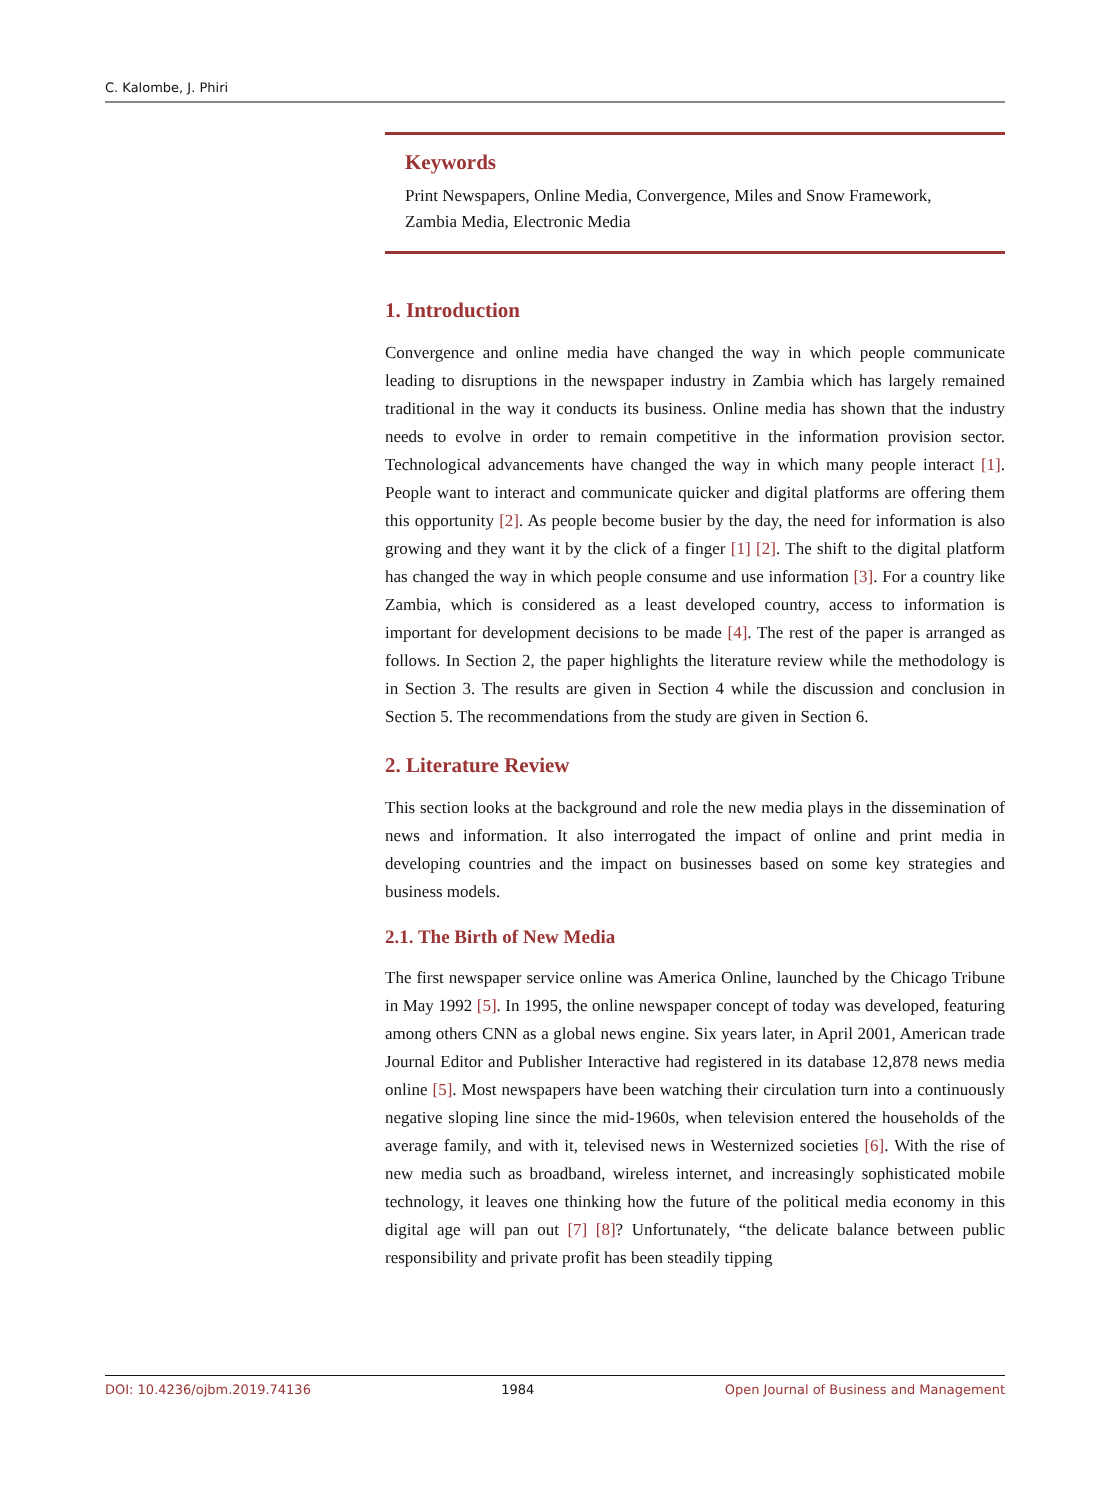C. Kalombe, J. Phiri
Keywords
Print Newspapers, Online Media, Convergence, Miles and Snow Framework, Zambia Media, Electronic Media
1. Introduction
Convergence and online media have changed the way in which people communicate leading to disruptions in the newspaper industry in Zambia which has largely remained traditional in the way it conducts its business. Online media has shown that the industry needs to evolve in order to remain competitive in the information provision sector. Technological advancements have changed the way in which many people interact [1]. People want to interact and communicate quicker and digital platforms are offering them this opportunity [2]. As people become busier by the day, the need for information is also growing and they want it by the click of a finger [1] [2]. The shift to the digital platform has changed the way in which people consume and use information [3]. For a country like Zambia, which is considered as a least developed country, access to information is important for development decisions to be made [4]. The rest of the paper is arranged as follows. In Section 2, the paper highlights the literature review while the methodology is in Section 3. The results are given in Section 4 while the discussion and conclusion in Section 5. The recommendations from the study are given in Section 6.
2. Literature Review
This section looks at the background and role the new media plays in the dissemination of news and information. It also interrogated the impact of online and print media in developing countries and the impact on businesses based on some key strategies and business models.
2.1. The Birth of New Media
The first newspaper service online was America Online, launched by the Chicago Tribune in May 1992 [5]. In 1995, the online newspaper concept of today was developed, featuring among others CNN as a global news engine. Six years later, in April 2001, American trade Journal Editor and Publisher Interactive had registered in its database 12,878 news media online [5]. Most newspapers have been watching their circulation turn into a continuously negative sloping line since the mid-1960s, when television entered the households of the average family, and with it, televised news in Westernized societies [6]. With the rise of new media such as broadband, wireless internet, and increasingly sophisticated mobile technology, it leaves one thinking how the future of the political media economy in this digital age will pan out [7] [8]? Unfortunately, “the delicate balance between public responsibility and private profit has been steadily tipping
DOI: 10.4236/ojbm.2019.74136 1984 Open Journal of Business and Management